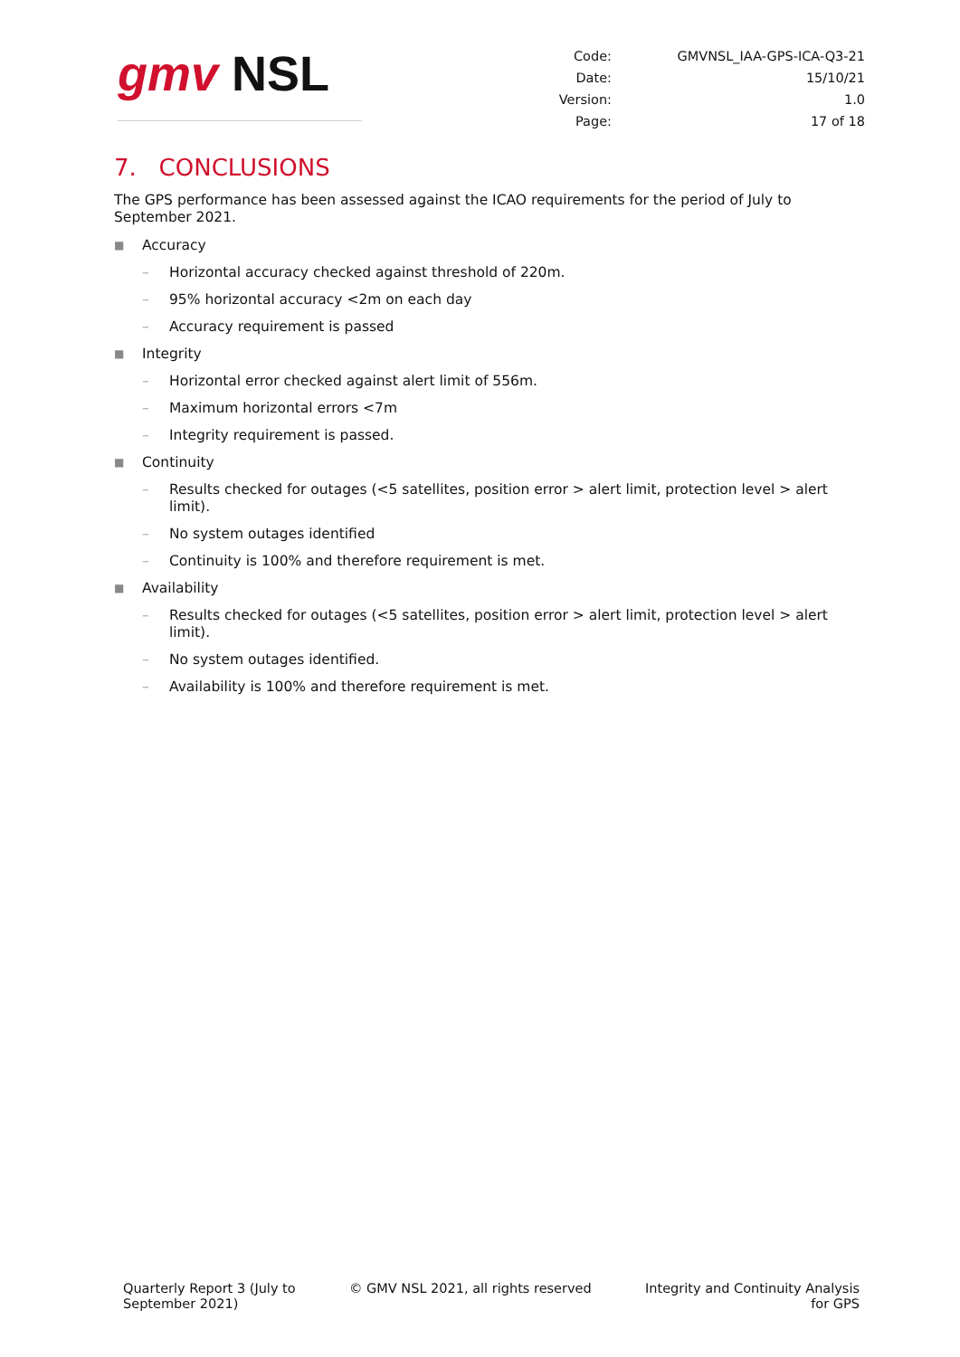gmv NSL
| Code: | GMVNSL_IAA-GPS-ICA-Q3-21 |
| Date: | 15/10/21 |
| Version: | 1.0 |
| Page: | 17 of 18 |
7. CONCLUSIONS
The GPS performance has been assessed against the ICAO requirements for the period of July to September 2021.
■ Accuracy
– Horizontal accuracy checked against threshold of 220m.
– 95% horizontal accuracy <2m on each day
– Accuracy requirement is passed
■ Integrity
– Horizontal error checked against alert limit of 556m.
– Maximum horizontal errors <7m
– Integrity requirement is passed.
■ Continuity
– Results checked for outages (<5 satellites, position error > alert limit, protection level > alert limit).
– No system outages identified
– Continuity is 100% and therefore requirement is met.
■ Availability
– Results checked for outages (<5 satellites, position error > alert limit, protection level > alert limit).
– No system outages identified.
– Availability is 100% and therefore requirement is met.
Quarterly Report 3 (July to
September 2021)
© GMV NSL 2021, all rights reserved
Integrity and Continuity Analysis
for GPS